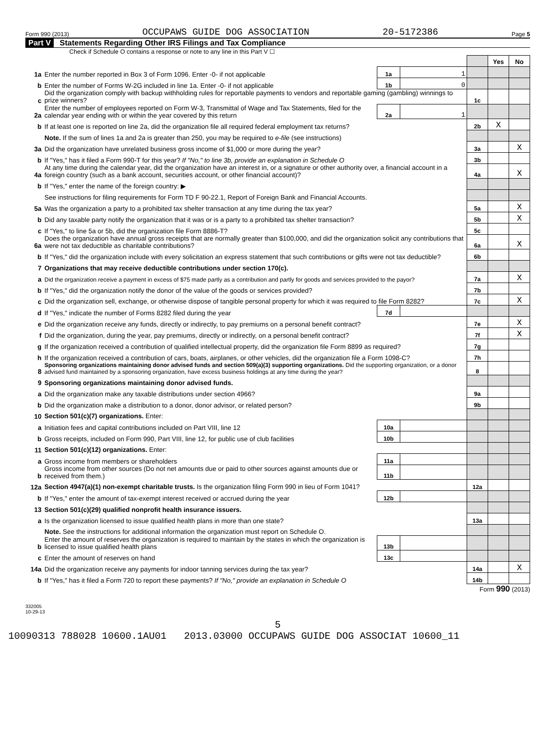Form 990 (2013) OCCUPAWS GUIDE DOG ASSOCIATION 20-5172386 Page 5
Part V Statements Regarding Other IRS Filings and Tax Compliance
Check if Schedule O contains a response or note to any line in this Part V ☐
| | | | | | Yes | No |
| 1a | Enter the number reported in Box 3 of Form 1096. Enter -0- if not applicable | 1a | 1 | | | |
| b | Enter the number of Forms W-2G included in line 1a. Enter -0- if not applicable | 1b | 0 | | | |
| c | Did the organization comply with backup withholding rules for reportable payments to vendors and reportable gaming (gambling) winnings to prize winners? | | | 1c | | |
| 2a | Enter the number of employees reported on Form W-3, Transmittal of Wage and Tax Statements, filed for the calendar year ending with or within the year covered by this return | 2a | 1 | | | |
| b | If at least one is reported on line 2a, did the organization file all required federal employment tax returns? | | | 2b | X | |
| | Note. If the sum of lines 1a and 2a is greater than 250, you may be required to e-file (see instructions) | | | | | |
| 3a | Did the organization have unrelated business gross income of $1,000 or more during the year? | | | 3a | | X |
| b | If "Yes," has it filed a Form 990-T for this year? If "No," to line 3b, provide an explanation in Schedule O | | | 3b | | |
| 4a | At any time during the calendar year, did the organization have an interest in, or a signature or other authority over, a financial account in a foreign country (such as a bank account, securities account, or other financial account)? | | | 4a | | X |
| b | If "Yes," enter the name of the foreign country: ▶ | | | | | |
| | See instructions for filing requirements for Form TD F 90-22.1, Report of Foreign Bank and Financial Accounts. | | | | | |
| 5a | Was the organization a party to a prohibited tax shelter transaction at any time during the tax year? | | | 5a | | X |
| b | Did any taxable party notify the organization that it was or is a party to a prohibited tax shelter transaction? | | | 5b | | X |
| c | If "Yes," to line 5a or 5b, did the organization file Form 8886-T? | | | 5c | | |
| 6a | Does the organization have annual gross receipts that are normally greater than $100,000, and did the organization solicit any contributions that were not tax deductible as charitable contributions? | | | 6a | | X |
| b | If "Yes," did the organization include with every solicitation an express statement that such contributions or gifts were not tax deductible? | | | 6b | | |
| 7 | Organizations that may receive deductible contributions under section 170(c). | | | | | |
| a | Did the organization receive a payment in excess of $75 made partly as a contribution and partly for goods and services provided to the payor? | | | 7a | | X |
| b | If "Yes," did the organization notify the donor of the value of the goods or services provided? | | | 7b | | |
| c | Did the organization sell, exchange, or otherwise dispose of tangible personal property for which it was required to file Form 8282? | | | 7c | | X |
| d | If "Yes," indicate the number of Forms 8282 filed during the year | 7d | | | | |
| e | Did the organization receive any funds, directly or indirectly, to pay premiums on a personal benefit contract? | | | 7e | | X |
| f | Did the organization, during the year, pay premiums, directly or indirectly, on a personal benefit contract? | | | 7f | | X |
| g | If the organization received a contribution of qualified intellectual property, did the organization file Form 8899 as required? | | | 7g | | |
| h | If the organization received a contribution of cars, boats, airplanes, or other vehicles, did the organization file a Form 1098-C? | | | 7h | | |
| 8 | Sponsoring organizations maintaining donor advised funds and section 509(a)(3) supporting organizations. Did the supporting organization, or a donor advised fund maintained by a sponsoring organization, have excess business holdings at any time during the year? | | | 8 | | |
| 9 | Sponsoring organizations maintaining donor advised funds. | | | | | |
| a | Did the organization make any taxable distributions under section 4966? | | | 9a | | |
| b | Did the organization make a distribution to a donor, donor advisor, or related person? | | | 9b | | |
| 10 | Section 501(c)(7) organizations. Enter: | | | | | |
| a | Initiation fees and capital contributions included on Part VIII, line 12 | 10a | | | | |
| b | Gross receipts, included on Form 990, Part VIII, line 12, for public use of club facilities | 10b | | | | |
| 11 | Section 501(c)(12) organizations. Enter: | | | | | |
| a | Gross income from members or shareholders | 11a | | | | |
| b | Gross income from other sources (Do not net amounts due or paid to other sources against amounts due or received from them.) | 11b | | | | |
| 12a | Section 4947(a)(1) non-exempt charitable trusts. Is the organization filing Form 990 in lieu of Form 1041? | | | 12a | | |
| b | If "Yes," enter the amount of tax-exempt interest received or accrued during the year | 12b | | | | |
| 13 | Section 501(c)(29) qualified nonprofit health insurance issuers. | | | | | |
| a | Is the organization licensed to issue qualified health plans in more than one state? | | | 13a | | |
| | Note. See the instructions for additional information the organization must report on Schedule O. | | | | | |
| b | Enter the amount of reserves the organization is required to maintain by the states in which the organization is licensed to issue qualified health plans | 13b | | | | |
| c | Enter the amount of reserves on hand | 13c | | | | |
| 14a | Did the organization receive any payments for indoor tanning services during the tax year? | | | 14a | | X |
| b | If "Yes," has it filed a Form 720 to report these payments? If "No," provide an explanation in Schedule O | | | 14b | | |
Form 990 (2013)
332005
10-29-13
5
10090313 788028 10600.1AU01 2013.03000 OCCUPAWS GUIDE DOG ASSOCIAT 10600_11